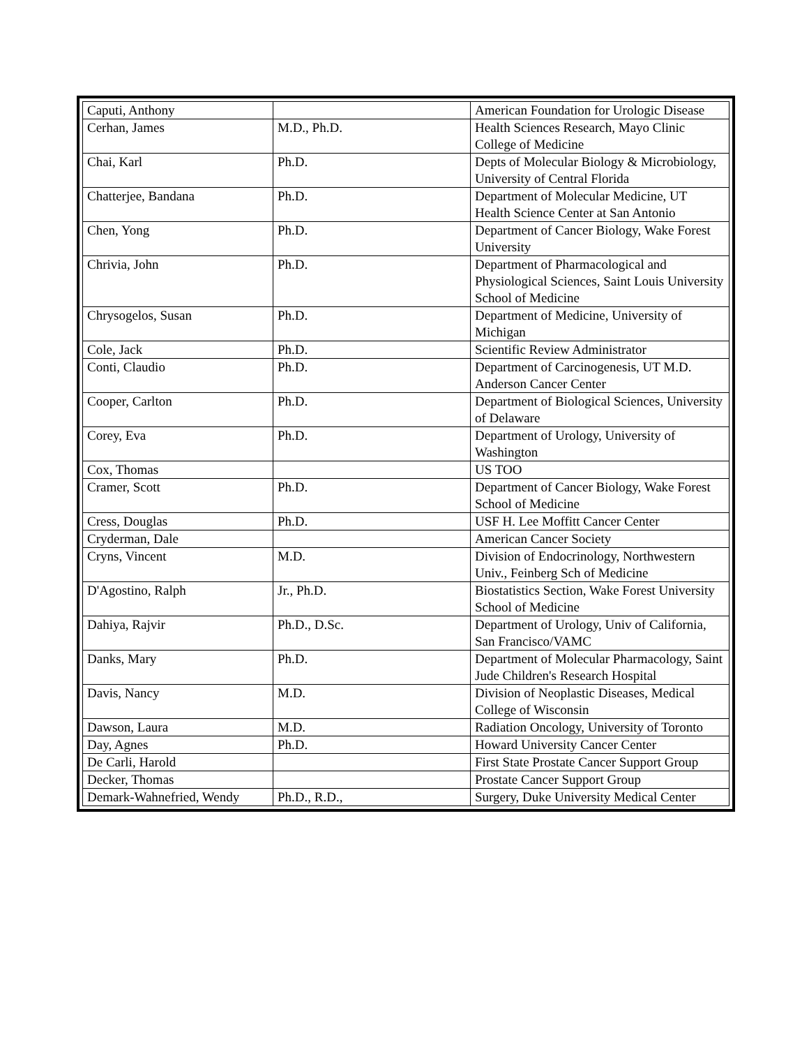| Caputi, Anthony | | American Foundation for Urologic Disease |
| Cerhan, James | M.D., Ph.D. | Health Sciences Research, Mayo Clinic College of Medicine |
| Chai, Karl | Ph.D. | Depts of Molecular Biology & Microbiology, University of Central Florida |
| Chatterjee, Bandana | Ph.D. | Department of Molecular Medicine, UT Health Science Center at San Antonio |
| Chen, Yong | Ph.D. | Department of Cancer Biology, Wake Forest University |
| Chrivia, John | Ph.D. | Department of Pharmacological and Physiological Sciences, Saint Louis University School of Medicine |
| Chrysogelos, Susan | Ph.D. | Department of Medicine, University of Michigan |
| Cole, Jack | Ph.D. | Scientific Review Administrator |
| Conti, Claudio | Ph.D. | Department of Carcinogenesis, UT M.D. Anderson Cancer Center |
| Cooper, Carlton | Ph.D. | Department of Biological Sciences, University of Delaware |
| Corey, Eva | Ph.D. | Department of Urology, University of Washington |
| Cox, Thomas | | US TOO |
| Cramer, Scott | Ph.D. | Department of Cancer Biology, Wake Forest School of Medicine |
| Cress, Douglas | Ph.D. | USF H. Lee Moffitt Cancer Center |
| Cryderman, Dale | | American Cancer Society |
| Cryns, Vincent | M.D. | Division of Endocrinology, Northwestern Univ., Feinberg Sch of Medicine |
| D'Agostino, Ralph | Jr., Ph.D. | Biostatistics Section, Wake Forest University School of Medicine |
| Dahiya, Rajvir | Ph.D., D.Sc. | Department of Urology, Univ of California, San Francisco/VAMC |
| Danks, Mary | Ph.D. | Department of Molecular Pharmacology, Saint Jude Children's Research Hospital |
| Davis, Nancy | M.D. | Division of Neoplastic Diseases, Medical College of Wisconsin |
| Dawson, Laura | M.D. | Radiation Oncology, University of Toronto |
| Day, Agnes | Ph.D. | Howard University Cancer Center |
| De Carli, Harold | | First State Prostate Cancer Support Group |
| Decker, Thomas | | Prostate Cancer Support Group |
| Demark-Wahnefried, Wendy | Ph.D., R.D., | Surgery, Duke University Medical Center |